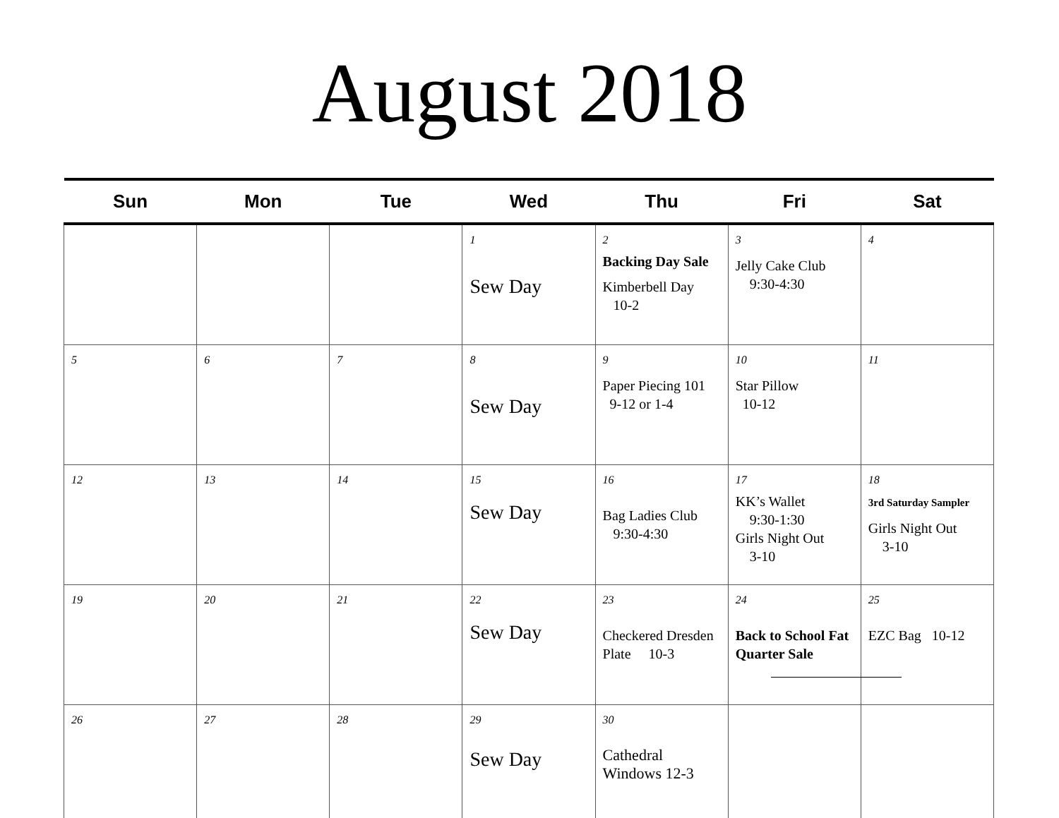August 2018
| Sun | Mon | Tue | Wed | Thu | Fri | Sat |
| --- | --- | --- | --- | --- | --- | --- |
| | | | 1 Sew Day | 2 Backing Day Sale Kimberbell Day 10-2 | 3 Jelly Cake Club 9:30-4:30 | 4 |
| 5 | 6 | 7 | 8 Sew Day | 9 Paper Piecing 101 9-12 or 1-4 | 10 Star Pillow 10-12 | 11 |
| 12 | 13 | 14 | 15 Sew Day | 16 Bag Ladies Club 9:30-4:30 | 17 KK’s Wallet 9:30-1:30 Girls Night Out 3-10 | 18 3rd Saturday Sampler Girls Night Out 3-10 |
| 19 | 20 | 21 | 22 Sew Day | 23 Checkered Dresden Plate 10-3 | 24 Back to School Fat Quarter Sale | 25 EZC Bag 10-12 |
| 26 | 27 | 28 | 29 Sew Day | 30 Cathedral Windows 12-3 | | |